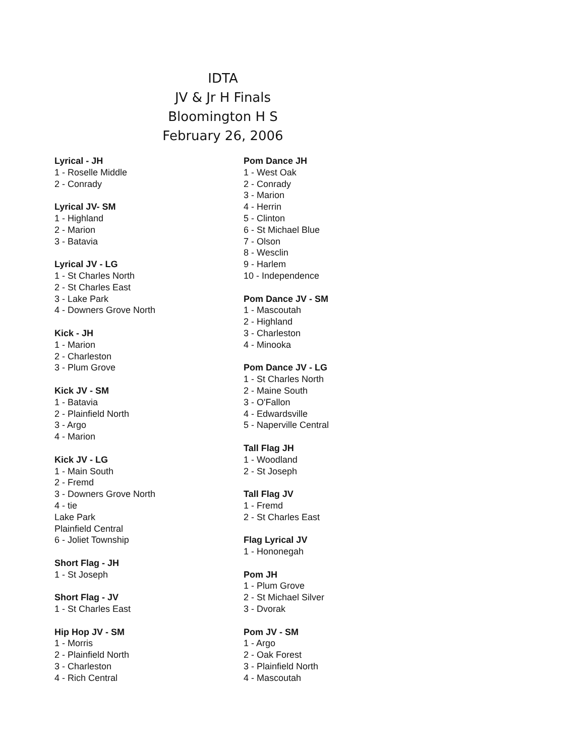IDTA
JV & Jr H Finals
Bloomington H S
February 26, 2006
Lyrical - JH
1 - Roselle Middle
2 - Conrady
Lyrical JV- SM
1 - Highland
2 - Marion
3 - Batavia
Lyrical JV - LG
1 - St Charles North
2 - St Charles East
3 - Lake Park
4 - Downers Grove North
Kick - JH
1 - Marion
2 - Charleston
3 - Plum Grove
Kick JV - SM
1 - Batavia
2 - Plainfield North
3 - Argo
4 - Marion
Kick JV - LG
1 - Main South
2 - Fremd
3 - Downers Grove North
4 - tie
Lake Park
Plainfield Central
6 - Joliet Township
Short Flag - JH
1 - St Joseph
Short Flag - JV
1 - St Charles East
Hip Hop JV - SM
1 - Morris
2 - Plainfield North
3 - Charleston
4 - Rich Central
Pom Dance JH
1 - West Oak
2 - Conrady
3 - Marion
4 - Herrin
5 - Clinton
6 - St Michael Blue
7 - Olson
8 - Wesclin
9 - Harlem
10 - Independence
Pom Dance JV - SM
1 - Mascoutah
2 - Highland
3 - Charleston
4 - Minooka
Pom Dance JV - LG
1 - St Charles North
2 - Maine South
3 - O'Fallon
4 - Edwardsville
5 - Naperville Central
Tall Flag JH
1 - Woodland
2 - St Joseph
Tall Flag JV
1 - Fremd
2 - St Charles East
Flag Lyrical JV
1 - Hononegah
Pom JH
1 - Plum Grove
2 - St Michael Silver
3 - Dvorak
Pom JV - SM
1 - Argo
2 - Oak Forest
3 - Plainfield North
4 - Mascoutah